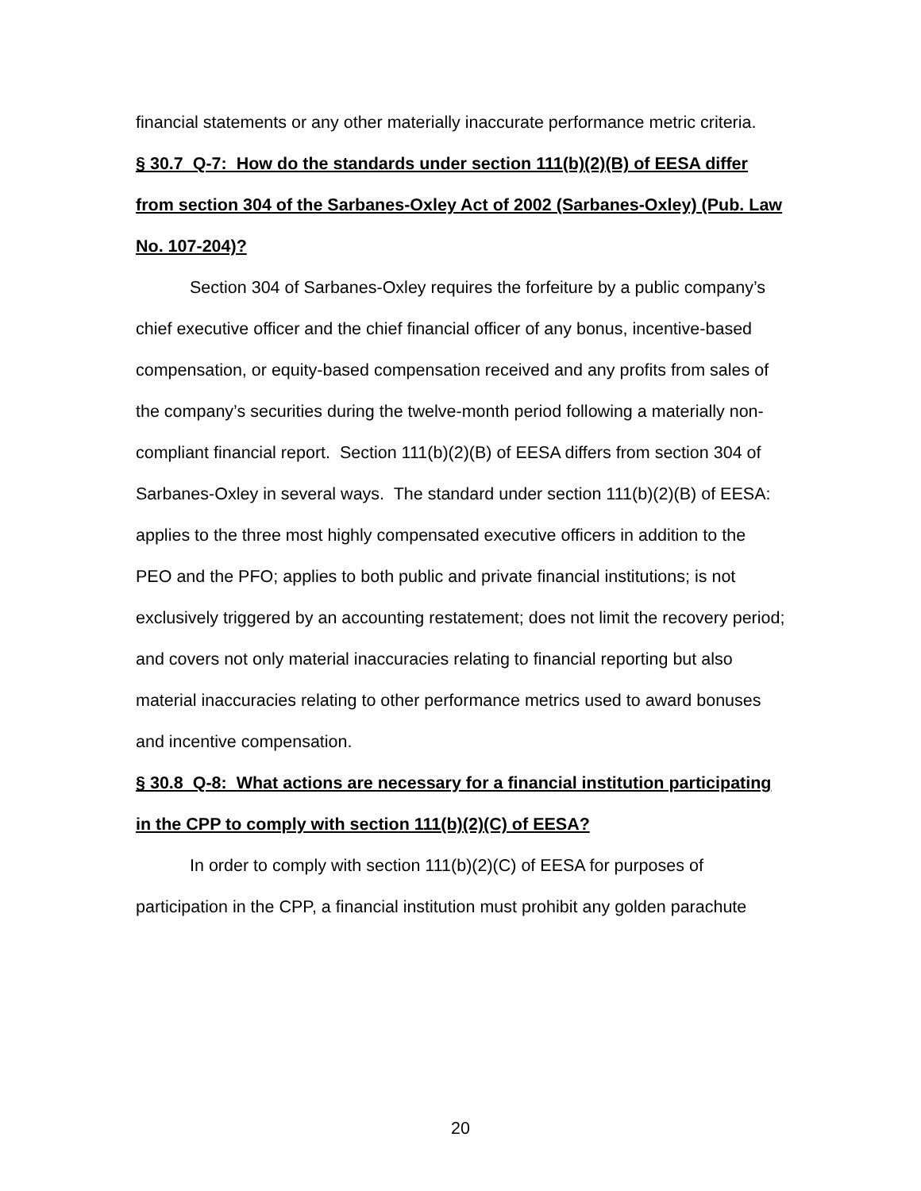financial statements or any other materially inaccurate performance metric criteria.
§ 30.7 Q-7: How do the standards under section 111(b)(2)(B) of EESA differ from section 304 of the Sarbanes-Oxley Act of 2002 (Sarbanes-Oxley) (Pub. Law No. 107-204)?
Section 304 of Sarbanes-Oxley requires the forfeiture by a public company’s chief executive officer and the chief financial officer of any bonus, incentive-based compensation, or equity-based compensation received and any profits from sales of the company’s securities during the twelve-month period following a materially non-compliant financial report. Section 111(b)(2)(B) of EESA differs from section 304 of Sarbanes-Oxley in several ways. The standard under section 111(b)(2)(B) of EESA: applies to the three most highly compensated executive officers in addition to the PEO and the PFO; applies to both public and private financial institutions; is not exclusively triggered by an accounting restatement; does not limit the recovery period; and covers not only material inaccuracies relating to financial reporting but also material inaccuracies relating to other performance metrics used to award bonuses and incentive compensation.
§ 30.8 Q-8: What actions are necessary for a financial institution participating in the CPP to comply with section 111(b)(2)(C) of EESA?
In order to comply with section 111(b)(2)(C) of EESA for purposes of participation in the CPP, a financial institution must prohibit any golden parachute
20